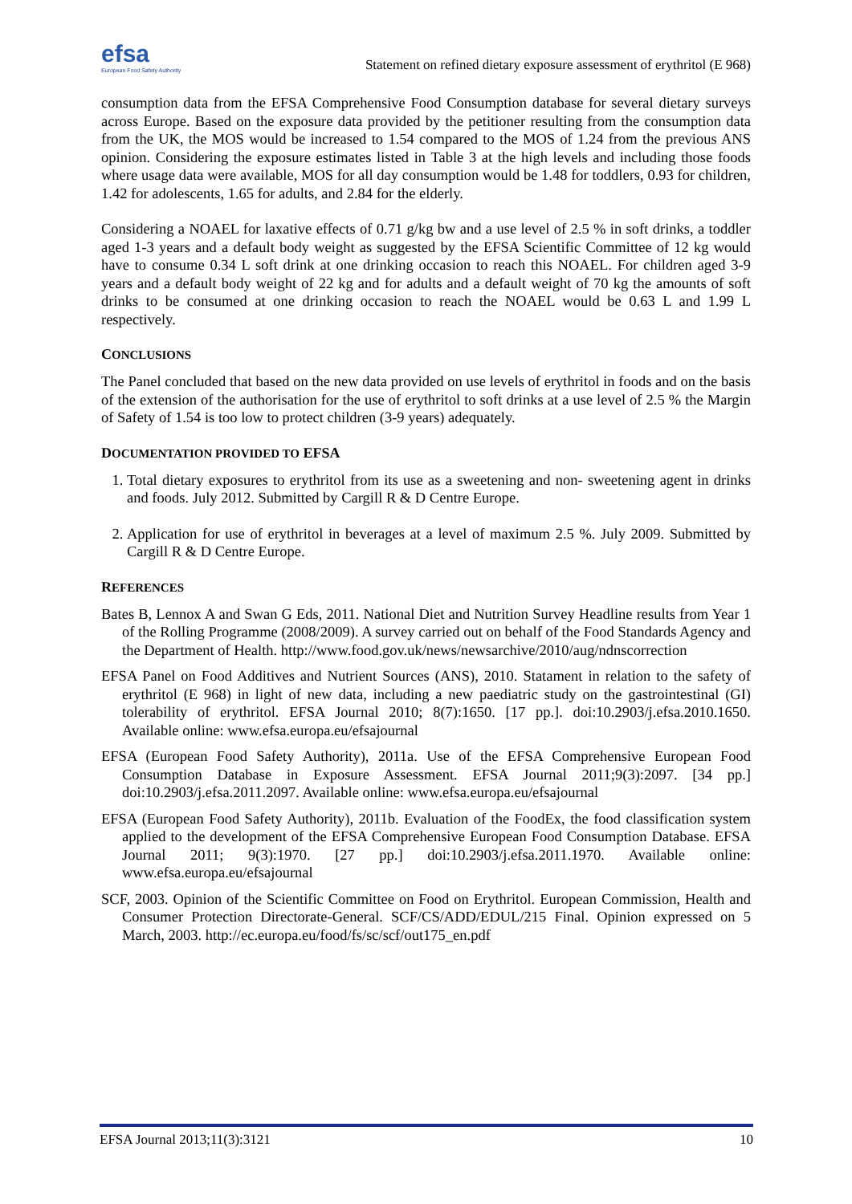efsa
European Food Safety Authority
Statement on refined dietary exposure assessment of erythritol (E 968)
consumption data from the EFSA Comprehensive Food Consumption database for several dietary surveys across Europe. Based on the exposure data provided by the petitioner resulting from the consumption data from the UK, the MOS would be increased to 1.54 compared to the MOS of 1.24 from the previous ANS opinion. Considering the exposure estimates listed in Table 3 at the high levels and including those foods where usage data were available, MOS for all day consumption would be 1.48 for toddlers, 0.93 for children, 1.42 for adolescents, 1.65 for adults, and 2.84 for the elderly.
Considering a NOAEL for laxative effects of 0.71 g/kg bw and a use level of 2.5 % in soft drinks, a toddler aged 1-3 years and a default body weight as suggested by the EFSA Scientific Committee of 12 kg would have to consume 0.34 L soft drink at one drinking occasion to reach this NOAEL. For children aged 3-9 years and a default body weight of 22 kg and for adults and a default weight of 70 kg the amounts of soft drinks to be consumed at one drinking occasion to reach the NOAEL would be 0.63 L and 1.99 L respectively.
CONCLUSIONS
The Panel concluded that based on the new data provided on use levels of erythritol in foods and on the basis of the extension of the authorisation for the use of erythritol to soft drinks at a use level of 2.5 % the Margin of Safety of 1.54 is too low to protect children (3-9 years) adequately.
DOCUMENTATION PROVIDED TO EFSA
1. Total dietary exposures to erythritol from its use as a sweetening and non- sweetening agent in drinks and foods. July 2012. Submitted by Cargill R & D Centre Europe.
2. Application for use of erythritol in beverages at a level of maximum 2.5 %. July 2009. Submitted by Cargill R & D Centre Europe.
REFERENCES
Bates B, Lennox A and Swan G Eds, 2011. National Diet and Nutrition Survey Headline results from Year 1 of the Rolling Programme (2008/2009). A survey carried out on behalf of the Food Standards Agency and the Department of Health. http://www.food.gov.uk/news/newsarchive/2010/aug/ndnscorrection
EFSA Panel on Food Additives and Nutrient Sources (ANS), 2010. Statament in relation to the safety of erythritol (E 968) in light of new data, including a new paediatric study on the gastrointestinal (GI) tolerability of erythritol. EFSA Journal 2010; 8(7):1650. [17 pp.]. doi:10.2903/j.efsa.2010.1650. Available online: www.efsa.europa.eu/efsajournal
EFSA (European Food Safety Authority), 2011a. Use of the EFSA Comprehensive European Food Consumption Database in Exposure Assessment. EFSA Journal 2011;9(3):2097. [34 pp.] doi:10.2903/j.efsa.2011.2097. Available online: www.efsa.europa.eu/efsajournal
EFSA (European Food Safety Authority), 2011b. Evaluation of the FoodEx, the food classification system applied to the development of the EFSA Comprehensive European Food Consumption Database. EFSA Journal 2011; 9(3):1970. [27 pp.] doi:10.2903/j.efsa.2011.1970. Available online: www.efsa.europa.eu/efsajournal
SCF, 2003. Opinion of the Scientific Committee on Food on Erythritol. European Commission, Health and Consumer Protection Directorate-General. SCF/CS/ADD/EDUL/215 Final. Opinion expressed on 5 March, 2003. http://ec.europa.eu/food/fs/sc/scf/out175_en.pdf
EFSA Journal 2013;11(3):3121 10